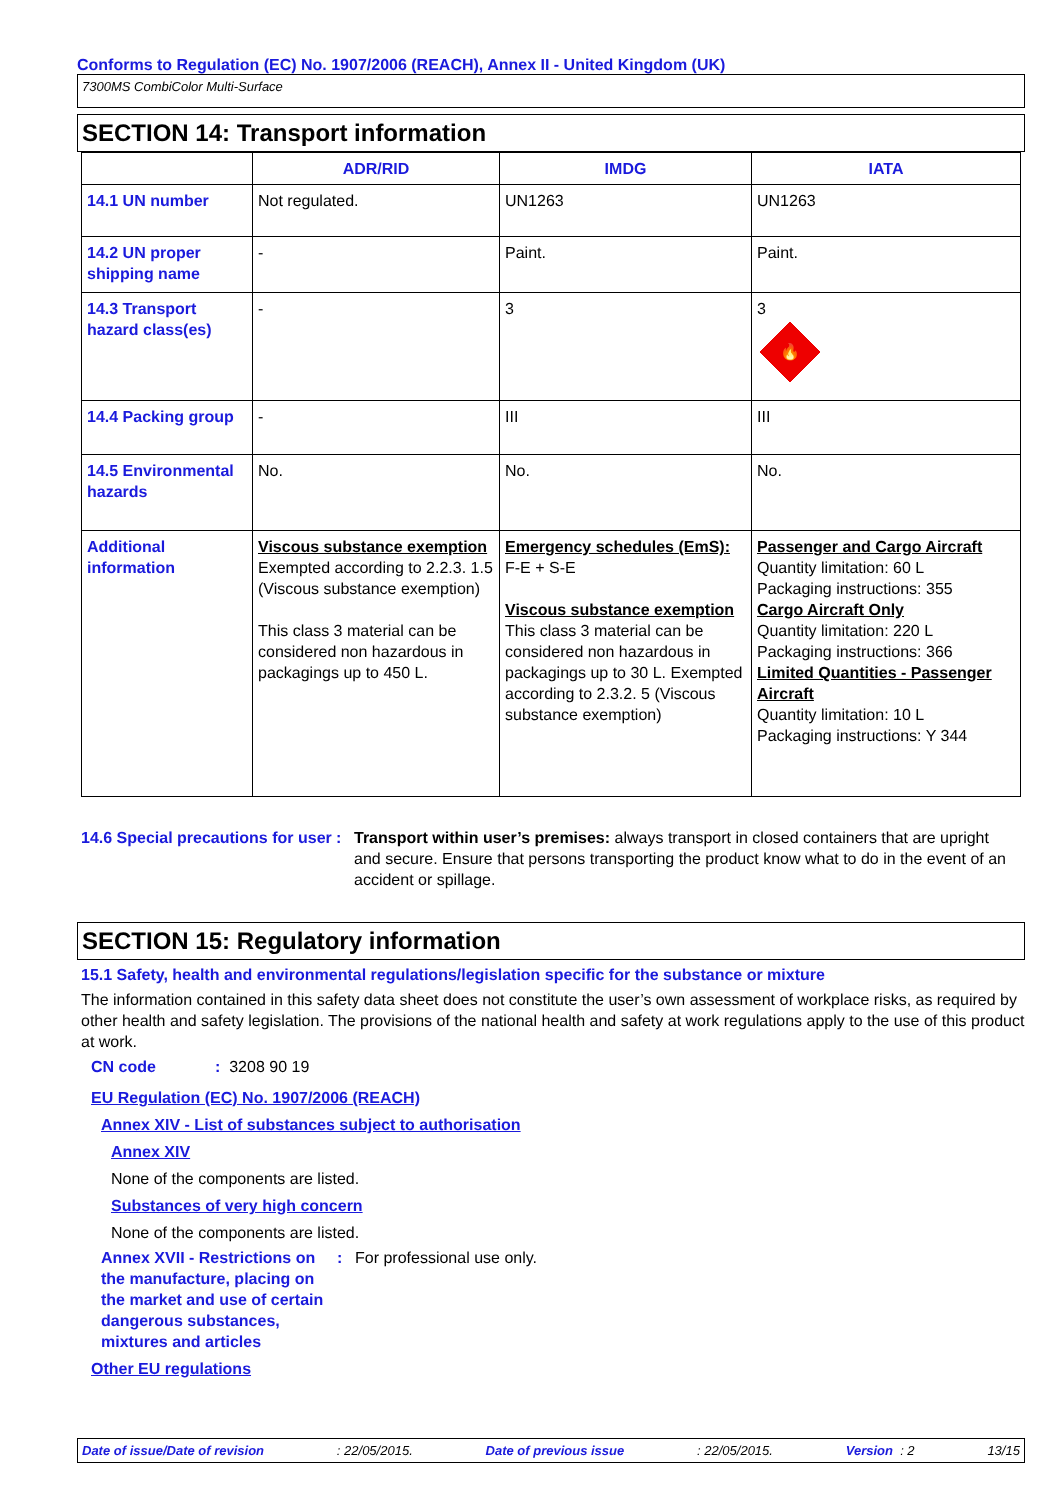Conforms to Regulation (EC) No. 1907/2006 (REACH), Annex II - United Kingdom (UK)
7300MS CombiColor Multi-Surface
SECTION 14: Transport information
| | ADR/RID | IMDG | IATA |
| --- | --- | --- | --- |
| 14.1 UN number | Not regulated. | UN1263 | UN1263 |
| 14.2 UN proper shipping name | - | Paint. | Paint. |
| 14.3 Transport hazard class(es) | - | 3 | 3 🔥 |
| 14.4 Packing group | - | III | III |
| 14.5 Environmental hazards | No. | No. | No. |
| Additional information | Viscous substance exemption Exempted according to 2.2.3. 1.5 (Viscous substance exemption) This class 3 material can be considered non hazardous in packagings up to 450 L. | Emergency schedules (EmS): F-E + S-E Viscous substance exemption This class 3 material can be considered non hazardous in packagings up to 30 L. Exempted according to 2.3.2. 5 (Viscous substance exemption) | Passenger and Cargo Aircraft Quantity limitation: 60 L Packaging instructions: 355 Cargo Aircraft Only Quantity limitation: 220 L Packaging instructions: 366 Limited Quantities - Passenger Aircraft Quantity limitation: 10 L Packaging instructions: Y 344 |
14.6 Special precautions for user
: Transport within user’s premises: always transport in closed containers that are upright and secure. Ensure that persons transporting the product know what to do in the event of an accident or spillage.
SECTION 15: Regulatory information
15.1 Safety, health and environmental regulations/legislation specific for the substance or mixture
The information contained in this safety data sheet does not constitute the user’s own assessment of workplace risks, as required by other health and safety legislation. The provisions of the national health and safety at work regulations apply to the use of this product at work.
CN code: 3208 90 19
EU Regulation (EC) No. 1907/2006 (REACH)
Annex XIV - List of substances subject to authorisation
Annex XIV
None of the components are listed.
Substances of very high concern
None of the components are listed.
Annex XVII - Restrictions on the manufacture, placing on the market and use of certain dangerous substances, mixtures and articles
: For professional use only.
Other EU regulations
Date of issue/Date of revision: 22/05/2015. Date of previous issue: 22/05/2015. Version : 2 13/15